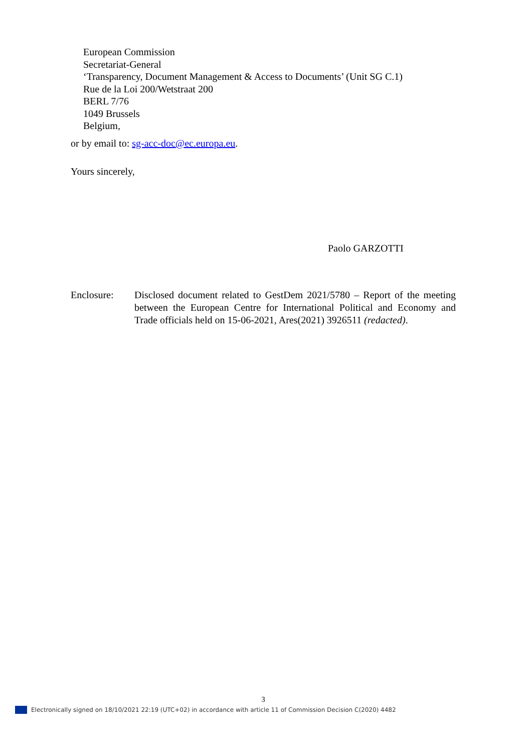European Commission
Secretariat-General
‘Transparency, Document Management & Access to Documents’ (Unit SG C.1)
Rue de la Loi 200/Wetstraat 200
BERL 7/76
1049 Brussels
Belgium,
or by email to: sg-acc-doc@ec.europa.eu.
Yours sincerely,
Paolo GARZOTTI
Enclosure: Disclosed document related to GestDem 2021/5780 – Report of the meeting between the European Centre for International Political and Economy and Trade officials held on 15-06-2021, Ares(2021) 3926511 (redacted).
3
Electronically signed on 18/10/2021 22:19 (UTC+02) in accordance with article 11 of Commission Decision C(2020) 4482